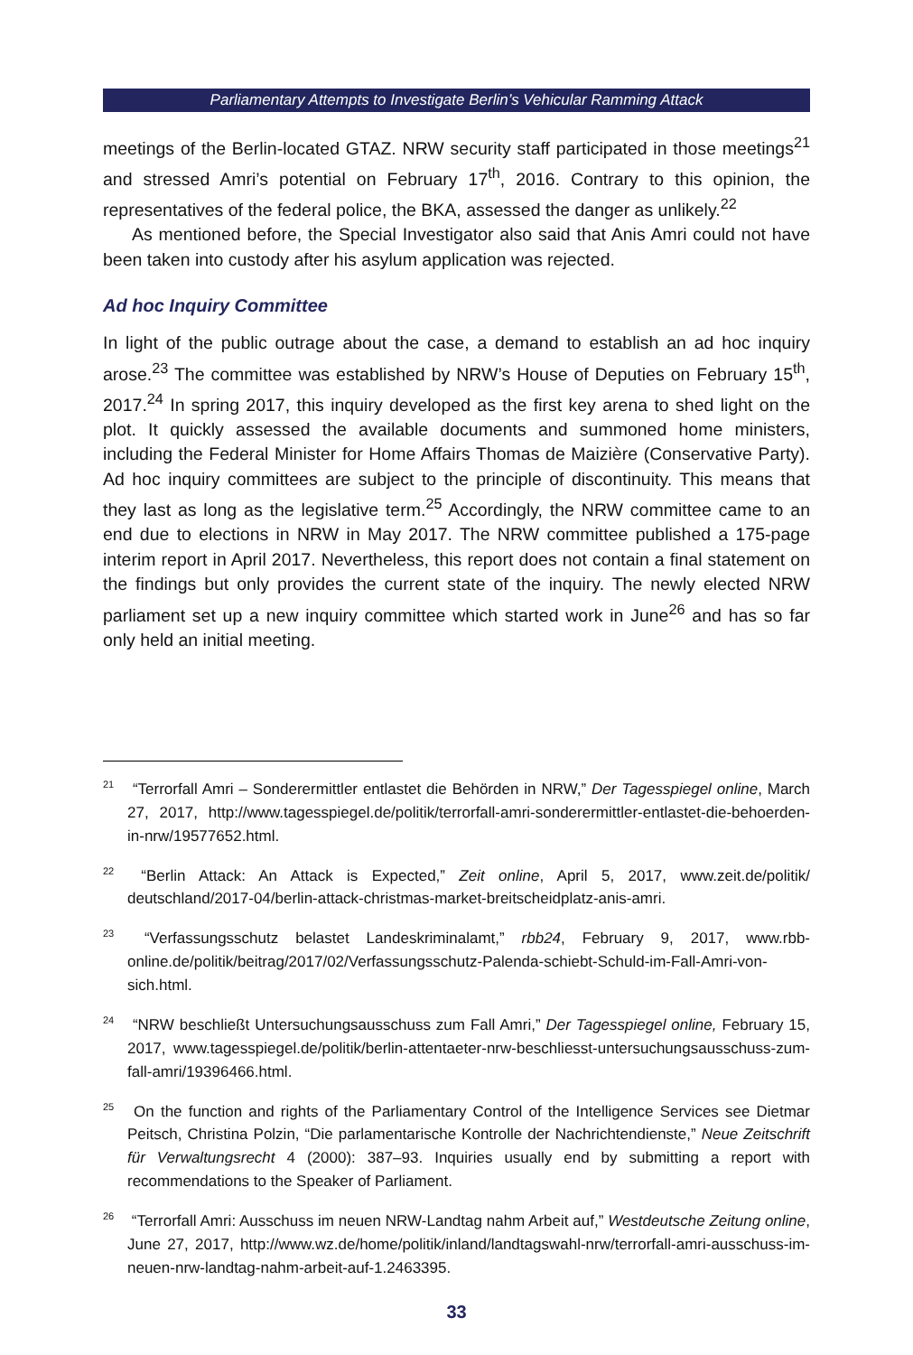Parliamentary Attempts to Investigate Berlin’s Vehicular Ramming Attack
meetings of the Berlin-located GTAZ. NRW security staff participated in those meetings<sup>21</sup> and stressed Amri’s potential on February 17<sup>th</sup>, 2016. Contrary to this opinion, the representatives of the federal police, the BKA, assessed the danger as unlikely.<sup>22</sup>
As mentioned before, the Special Investigator also said that Anis Amri could not have been taken into custody after his asylum application was rejected.
Ad hoc Inquiry Committee
In light of the public outrage about the case, a demand to establish an ad hoc inquiry arose.<sup>23</sup> The committee was established by NRW’s House of Deputies on February 15<sup>th</sup>, 2017.<sup>24</sup> In spring 2017, this inquiry developed as the first key arena to shed light on the plot. It quickly assessed the available documents and summoned home ministers, including the Federal Minister for Home Affairs Thomas de Maizière (Conservative Party). Ad hoc inquiry committees are subject to the principle of discontinuity. This means that they last as long as the legislative term.<sup>25</sup> Accordingly, the NRW committee came to an end due to elections in NRW in May 2017. The NRW committee published a 175-page interim report in April 2017. Nevertheless, this report does not contain a final statement on the findings but only provides the current state of the inquiry. The newly elected NRW parliament set up a new inquiry committee which started work in June<sup>26</sup> and has so far only held an initial meeting.
<sup>21</sup> “Terrorfall Amri – Sonderermittler entlastet die Behörden in NRW,” Der Tagesspiegel online, March 27, 2017, http://www.tagesspiegel.de/politik/terrorfall-amri-sonderermittler-entlastet-die-behoerden-in-nrw/19577652.html.
<sup>22</sup> “Berlin Attack: An Attack is Expected,” Zeit online, April 5, 2017, www.zeit.de/politik/ deutschland/2017-04/berlin-attack-christmas-market-breitscheidplatz-anis-amri.
<sup>23</sup> “Verfassungsschutz belastet Landeskriminalamt,” rbb24, February 9, 2017, www.rbb-online.de/politik/beitrag/2017/02/Verfassungsschutz-Palenda-schiebt-Schuld-im-Fall-Amri-von-sich.html.
<sup>24</sup> “NRW beschließt Untersuchungsausschuss zum Fall Amri,” Der Tagesspiegel online, February 15, 2017, www.tagesspiegel.de/politik/berlin-attentaeter-nrw-beschliesst-untersuchungsausschuss-zum-fall-amri/19396466.html.
<sup>25</sup> On the function and rights of the Parliamentary Control of the Intelligence Services see Dietmar Peitsch, Christina Polzin, “Die parlamentarische Kontrolle der Nachrichtendienste,” Neue Zeitschrift für Verwaltungsrecht 4 (2000): 387–93. Inquiries usually end by submitting a report with recommendations to the Speaker of Parliament.
<sup>26</sup> “Terrorfall Amri: Ausschuss im neuen NRW-Landtag nahm Arbeit auf,” Westdeutsche Zeitung online, June 27, 2017, http://www.wz.de/home/politik/inland/landtagswahl-nrw/terrorfall-amri-ausschuss-im-neuen-nrw-landtag-nahm-arbeit-auf-1.2463395.
33